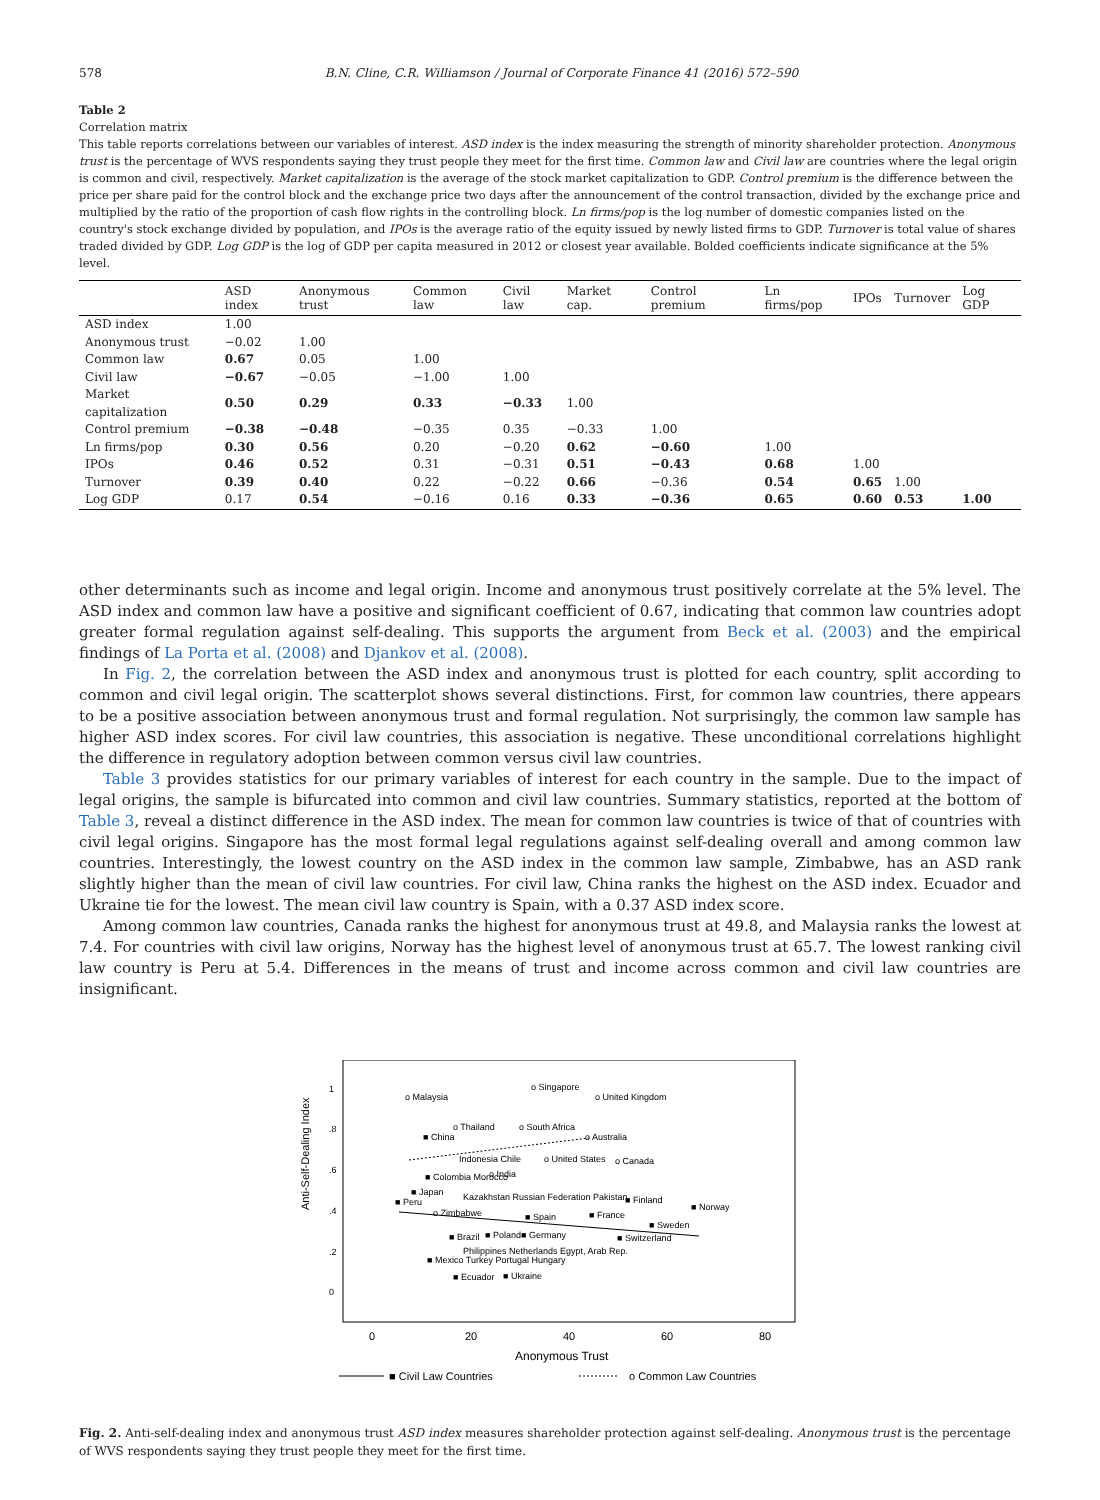578 B.N. Cline, C.R. Williamson / Journal of Corporate Finance 41 (2016) 572–590
Table 2
Correlation matrix
This table reports correlations between our variables of interest. ASD index is the index measuring the strength of minority shareholder protection. Anonymous trust is the percentage of WVS respondents saying they trust people they meet for the first time. Common law and Civil law are countries where the legal origin is common and civil, respectively. Market capitalization is the average of the stock market capitalization to GDP. Control premium is the difference between the price per share paid for the control block and the exchange price two days after the announcement of the control transaction, divided by the exchange price and multiplied by the ratio of the proportion of cash flow rights in the controlling block. Ln firms/pop is the log number of domestic companies listed on the country's stock exchange divided by population, and IPOs is the average ratio of the equity issued by newly listed firms to GDP. Turnover is total value of shares traded divided by GDP. Log GDP is the log of GDP per capita measured in 2012 or closest year available. Bolded coefficients indicate significance at the 5% level.
| | ASD index | Anonymous trust | Common law | Civil law | Market cap. | Control premium | Ln firms/pop | IPOs | Turnover | Log GDP |
| --- | --- | --- | --- | --- | --- | --- | --- | --- | --- | --- |
| ASD index | 1.00 | | | | | | | | | |
| Anonymous trust | −0.02 | 1.00 | | | | | | | | |
| Common law | 0.67 | 0.05 | 1.00 | | | | | | | |
| Civil law | −0.67 | −0.05 | −1.00 | 1.00 | | | | | | |
| Market capitalization | 0.50 | 0.29 | 0.33 | −0.33 | 1.00 | | | | | |
| Control premium | −0.38 | −0.48 | −0.35 | 0.35 | −0.33 | 1.00 | | | | |
| Ln firms/pop | 0.30 | 0.56 | 0.20 | −0.20 | 0.62 | −0.60 | 1.00 | | | |
| IPOs | 0.46 | 0.52 | 0.31 | −0.31 | 0.51 | −0.43 | 0.68 | 1.00 | | |
| Turnover | 0.39 | 0.40 | 0.22 | −0.22 | 0.66 | −0.36 | 0.54 | 0.65 | 1.00 | |
| Log GDP | 0.17 | 0.54 | −0.16 | 0.16 | 0.33 | −0.36 | 0.65 | 0.60 | 0.53 | 1.00 |
other determinants such as income and legal origin. Income and anonymous trust positively correlate at the 5% level. The ASD index and common law have a positive and significant coefficient of 0.67, indicating that common law countries adopt greater formal regulation against self-dealing. This supports the argument from Beck et al. (2003) and the empirical findings of La Porta et al. (2008) and Djankov et al. (2008).
In Fig. 2, the correlation between the ASD index and anonymous trust is plotted for each country, split according to common and civil legal origin. The scatterplot shows several distinctions. First, for common law countries, there appears to be a positive association between anonymous trust and formal regulation. Not surprisingly, the common law sample has higher ASD index scores. For civil law countries, this association is negative. These unconditional correlations highlight the difference in regulatory adoption between common versus civil law countries.
Table 3 provides statistics for our primary variables of interest for each country in the sample. Due to the impact of legal origins, the sample is bifurcated into common and civil law countries. Summary statistics, reported at the bottom of Table 3, reveal a distinct difference in the ASD index. The mean for common law countries is twice of that of countries with civil legal origins. Singapore has the most formal legal regulations against self-dealing overall and among common law countries. Interestingly, the lowest country on the ASD index in the common law sample, Zimbabwe, has an ASD rank slightly higher than the mean of civil law countries. For civil law, China ranks the highest on the ASD index. Ecuador and Ukraine tie for the lowest. The mean civil law country is Spain, with a 0.37 ASD index score.
Among common law countries, Canada ranks the highest for anonymous trust at 49.8, and Malaysia ranks the lowest at 7.4. For countries with civil law origins, Norway has the highest level of anonymous trust at 65.7. The lowest ranking civil law country is Peru at 5.4. Differences in the means of trust and income across common and civil law countries are insignificant.
Anti-Self-Dealing Index
0
.2
.4
.6
.8
1
0
20
40
60
80
Anonymous Trust
o Singapore
o Malaysia
o United Kingdom
o Thailand
o South Africa
■ China
o Australia
Indonesia Chile
o United States
o Canada
■ Colombia Morocco
o India
■ Japan
■ Peru
Kazakhstan Russian Federation Pakistan
■ Finland
■ Norway
o Zimbabwe
■ Spain
■ France
■ Sweden
■ Brazil
■ Poland
■ Germany
■ Switzerland
Philippines Netherlands Egypt, Arab Rep.
■ Mexico Turkey Portugal Hungary
■ Ecuador
■ Ukraine
■ Civil Law Countries
o Common Law Countries
Fig. 2. Anti-self-dealing index and anonymous trust ASD index measures shareholder protection against self-dealing. Anonymous trust is the percentage of WVS respondents saying they trust people they meet for the first time.